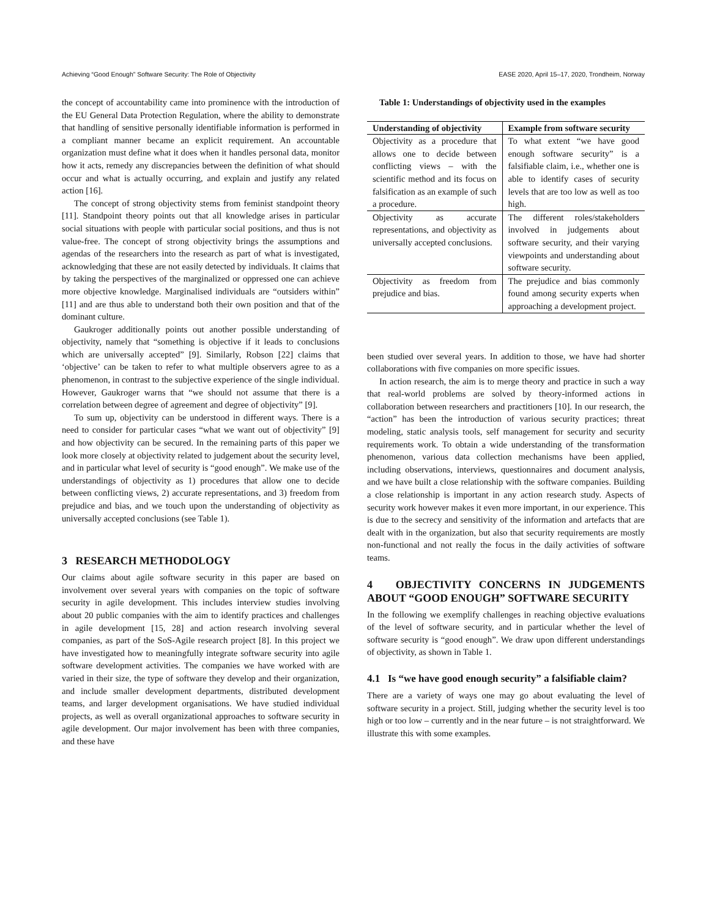Achieving “Good Enough” Software Security: The Role of Objectivity EASE 2020, April 15–17, 2020, Trondheim, Norway
the concept of accountability came into prominence with the introduction of the EU General Data Protection Regulation, where the ability to demonstrate that handling of sensitive personally identifiable information is performed in a compliant manner became an explicit requirement. An accountable organization must define what it does when it handles personal data, monitor how it acts, remedy any discrepancies between the definition of what should occur and what is actually occurring, and explain and justify any related action [16].
The concept of strong objectivity stems from feminist standpoint theory [11]. Standpoint theory points out that all knowledge arises in particular social situations with people with particular social positions, and thus is not value-free. The concept of strong objectivity brings the assumptions and agendas of the researchers into the research as part of what is investigated, acknowledging that these are not easily detected by individuals. It claims that by taking the perspectives of the marginalized or oppressed one can achieve more objective knowledge. Marginalised individuals are “outsiders within” [11] and are thus able to understand both their own position and that of the dominant culture.
Gaukroger additionally points out another possible understanding of objectivity, namely that “something is objective if it leads to conclusions which are universally accepted” [9]. Similarly, Robson [22] claims that ‘objective’ can be taken to refer to what multiple observers agree to as a phenomenon, in contrast to the subjective experience of the single individual. However, Gaukroger warns that “we should not assume that there is a correlation between degree of agreement and degree of objectivity” [9].
To sum up, objectivity can be understood in different ways. There is a need to consider for particular cases “what we want out of objectivity” [9] and how objectivity can be secured. In the remaining parts of this paper we look more closely at objectivity related to judgement about the security level, and in particular what level of security is “good enough”. We make use of the understandings of objectivity as 1) procedures that allow one to decide between conflicting views, 2) accurate representations, and 3) freedom from prejudice and bias, and we touch upon the understanding of objectivity as universally accepted conclusions (see Table 1).
3 RESEARCH METHODOLOGY
Our claims about agile software security in this paper are based on involvement over several years with companies on the topic of software security in agile development. This includes interview studies involving about 20 public companies with the aim to identify practices and challenges in agile development [15, 28] and action research involving several companies, as part of the SoS-Agile research project [8]. In this project we have investigated how to meaningfully integrate software security into agile software development activities. The companies we have worked with are varied in their size, the type of software they develop and their organization, and include smaller development departments, distributed development teams, and larger development organisations. We have studied individual projects, as well as overall organizational approaches to software security in agile development. Our major involvement has been with three companies, and these have
Table 1: Understandings of objectivity used in the examples
| Understanding of objectivity | Example from software security |
| --- | --- |
| Objectivity as a procedure that allows one to decide between conflicting views – with the scientific method and its focus on falsification as an example of such a procedure. | To what extent “we have good enough software security” is a falsifiable claim, i.e., whether one is able to identify cases of security levels that are too low as well as too high. |
| Objectivity as accurate representations, and objectivity as universally accepted conclusions. | The different roles/stakeholders involved in judgements about software security, and their varying viewpoints and understanding about software security. |
| Objectivity as freedom from prejudice and bias. | The prejudice and bias commonly found among security experts when approaching a development project. |
been studied over several years. In addition to those, we have had shorter collaborations with five companies on more specific issues.
In action research, the aim is to merge theory and practice in such a way that real-world problems are solved by theory-informed actions in collaboration between researchers and practitioners [10]. In our research, the “action” has been the introduction of various security practices; threat modeling, static analysis tools, self management for security and security requirements work. To obtain a wide understanding of the transformation phenomenon, various data collection mechanisms have been applied, including observations, interviews, questionnaires and document analysis, and we have built a close relationship with the software companies. Building a close relationship is important in any action research study. Aspects of security work however makes it even more important, in our experience. This is due to the secrecy and sensitivity of the information and artefacts that are dealt with in the organization, but also that security requirements are mostly non-functional and not really the focus in the daily activities of software teams.
4 OBJECTIVITY CONCERNS IN JUDGEMENTS ABOUT “GOOD ENOUGH” SOFTWARE SECURITY
In the following we exemplify challenges in reaching objective evaluations of the level of software security, and in particular whether the level of software security is “good enough”. We draw upon different understandings of objectivity, as shown in Table 1.
4.1 Is “we have good enough security” a falsifiable claim?
There are a variety of ways one may go about evaluating the level of software security in a project. Still, judging whether the security level is too high or too low – currently and in the near future – is not straightforward. We illustrate this with some examples.